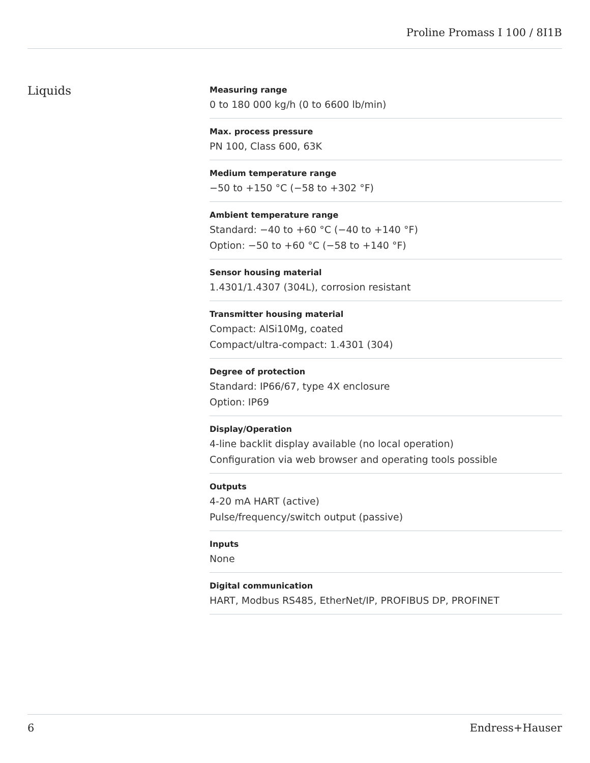Proline Promass I 100 / 8I1B
Liquids
Measuring range
0 to 180 000 kg/h (0 to 6600 lb/min)
Max. process pressure
PN 100, Class 600, 63K
Medium temperature range
−50 to +150 °C (−58 to +302 °F)
Ambient temperature range
Standard: −40 to +60 °C (−40 to +140 °F)
Option: −50 to +60 °C (−58 to +140 °F)
Sensor housing material
1.4301/1.4307 (304L), corrosion resistant
Transmitter housing material
Compact: AlSi10Mg, coated
Compact/ultra‐compact: 1.4301 (304)
Degree of protection
Standard: IP66/67, type 4X enclosure
Option: IP69
Display/Operation
4‐line backlit display available (no local operation)
Configuration via web browser and operating tools possible
Outputs
4‐20 mA HART (active)
Pulse/frequency/switch output (passive)
Inputs
None
Digital communication
HART, Modbus RS485, EtherNet/IP, PROFIBUS DP, PROFINET
6 Endress+Hauser